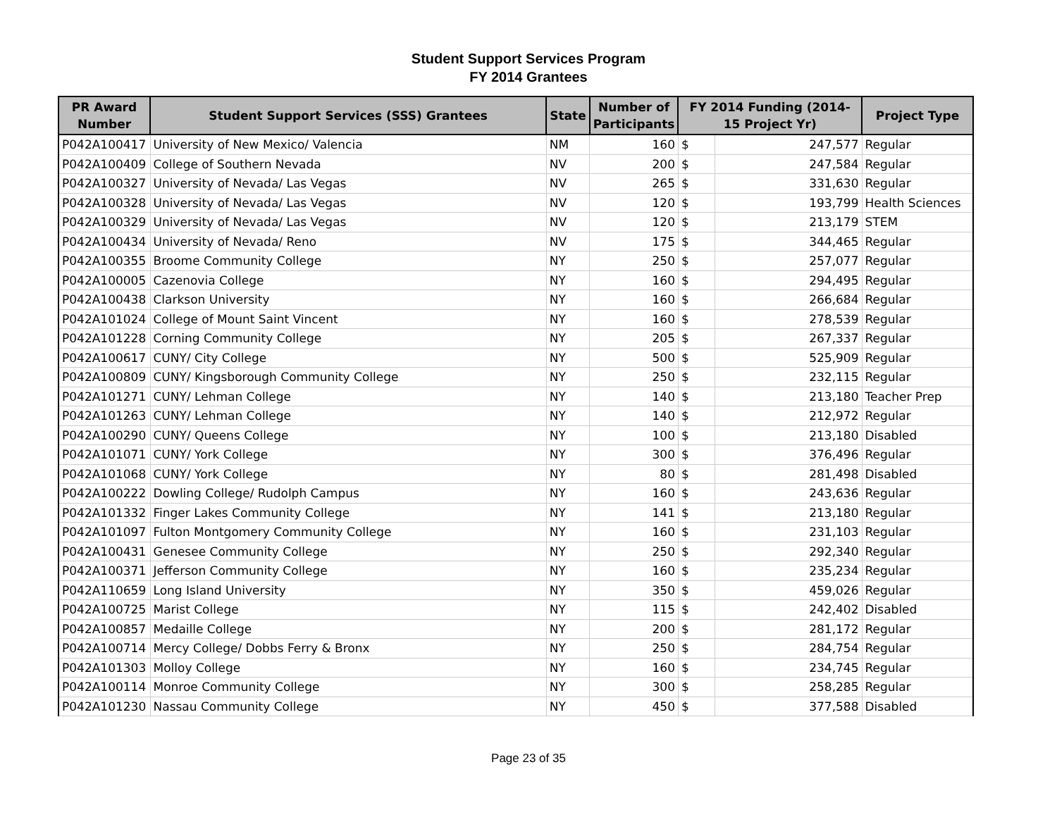Student Support Services Program
FY 2014 Grantees
| PR Award Number | Student Support Services (SSS) Grantees | State | Number of Participants | FY 2014 Funding (2014-15 Project Yr) | | Project Type |
| --- | --- | --- | --- | --- | --- | --- |
| P042A100417 | University of New Mexico/ Valencia | NM | 160 | $ | 247,577 | Regular |
| P042A100409 | College of Southern Nevada | NV | 200 | $ | 247,584 | Regular |
| P042A100327 | University of Nevada/ Las Vegas | NV | 265 | $ | 331,630 | Regular |
| P042A100328 | University of Nevada/ Las Vegas | NV | 120 | $ | 193,799 | Health Sciences |
| P042A100329 | University of Nevada/ Las Vegas | NV | 120 | $ | 213,179 | STEM |
| P042A100434 | University of Nevada/ Reno | NV | 175 | $ | 344,465 | Regular |
| P042A100355 | Broome Community College | NY | 250 | $ | 257,077 | Regular |
| P042A100005 | Cazenovia College | NY | 160 | $ | 294,495 | Regular |
| P042A100438 | Clarkson University | NY | 160 | $ | 266,684 | Regular |
| P042A101024 | College of Mount Saint Vincent | NY | 160 | $ | 278,539 | Regular |
| P042A101228 | Corning Community College | NY | 205 | $ | 267,337 | Regular |
| P042A100617 | CUNY/ City College | NY | 500 | $ | 525,909 | Regular |
| P042A100809 | CUNY/ Kingsborough Community College | NY | 250 | $ | 232,115 | Regular |
| P042A101271 | CUNY/ Lehman College | NY | 140 | $ | 213,180 | Teacher Prep |
| P042A101263 | CUNY/ Lehman College | NY | 140 | $ | 212,972 | Regular |
| P042A100290 | CUNY/ Queens College | NY | 100 | $ | 213,180 | Disabled |
| P042A101071 | CUNY/ York College | NY | 300 | $ | 376,496 | Regular |
| P042A101068 | CUNY/ York College | NY | 80 | $ | 281,498 | Disabled |
| P042A100222 | Dowling College/ Rudolph Campus | NY | 160 | $ | 243,636 | Regular |
| P042A101332 | Finger Lakes Community College | NY | 141 | $ | 213,180 | Regular |
| P042A101097 | Fulton Montgomery Community College | NY | 160 | $ | 231,103 | Regular |
| P042A100431 | Genesee Community College | NY | 250 | $ | 292,340 | Regular |
| P042A100371 | Jefferson Community College | NY | 160 | $ | 235,234 | Regular |
| P042A110659 | Long Island University | NY | 350 | $ | 459,026 | Regular |
| P042A100725 | Marist College | NY | 115 | $ | 242,402 | Disabled |
| P042A100857 | Medaille College | NY | 200 | $ | 281,172 | Regular |
| P042A100714 | Mercy College/ Dobbs Ferry & Bronx | NY | 250 | $ | 284,754 | Regular |
| P042A101303 | Molloy College | NY | 160 | $ | 234,745 | Regular |
| P042A100114 | Monroe Community College | NY | 300 | $ | 258,285 | Regular |
| P042A101230 | Nassau Community College | NY | 450 | $ | 377,588 | Disabled |
Page 23 of 35